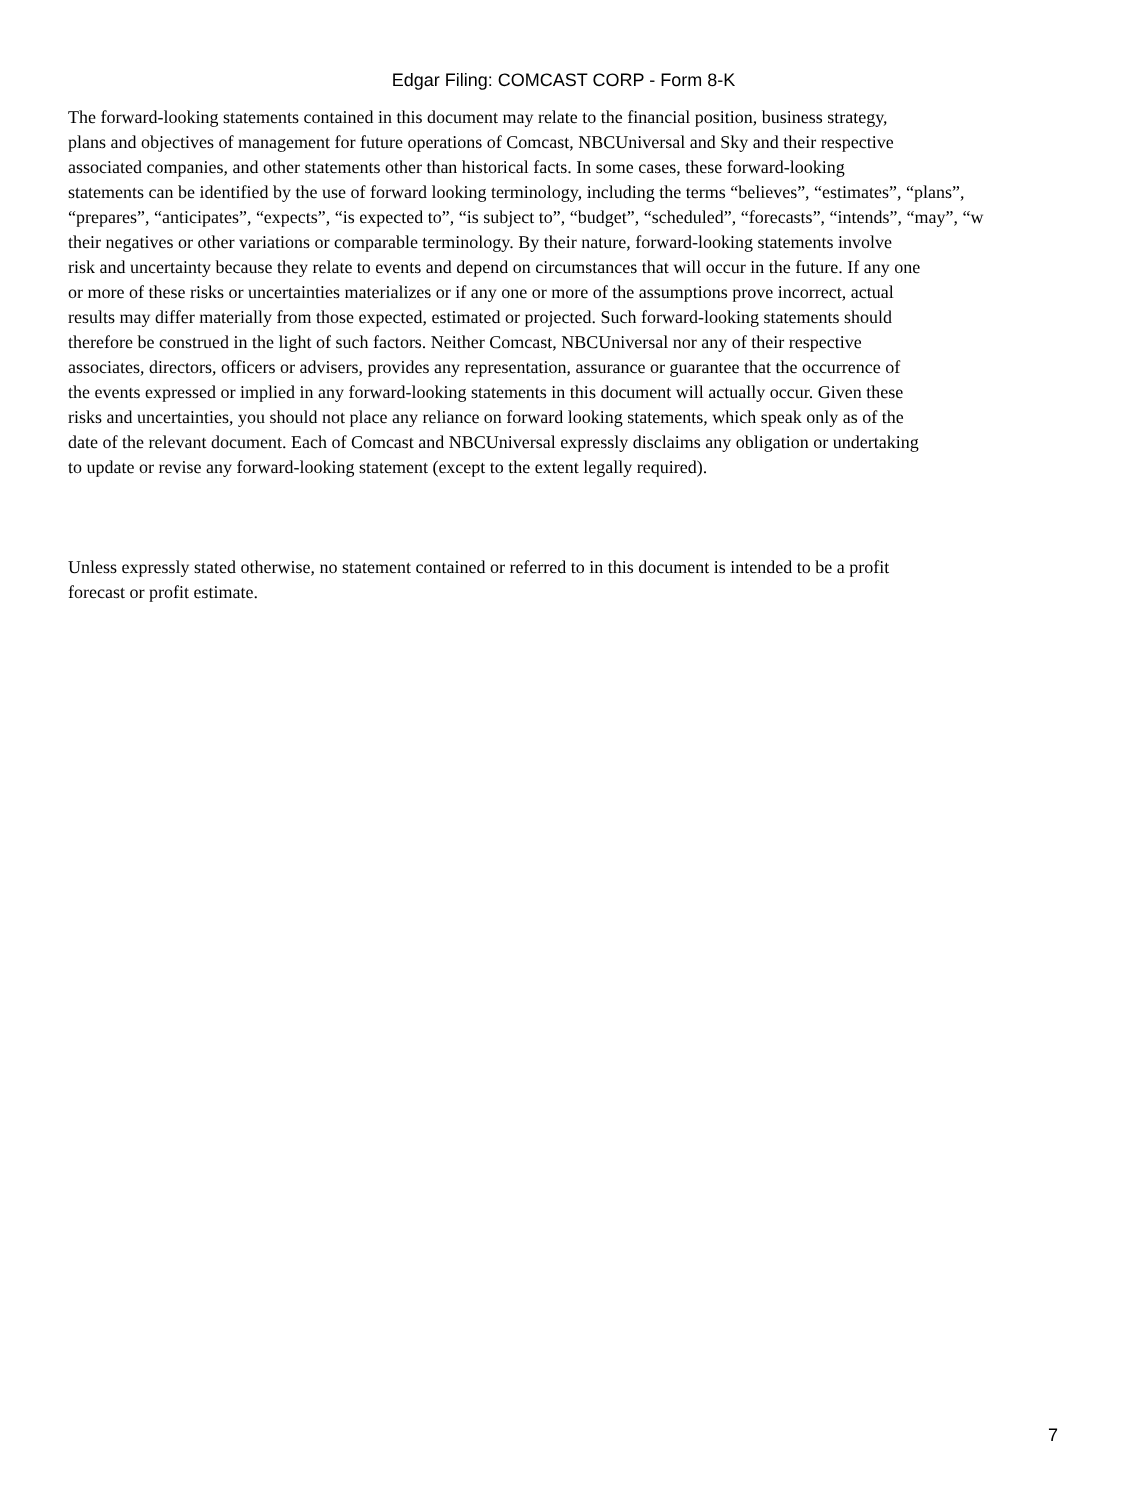Edgar Filing: COMCAST CORP - Form 8-K
The forward-looking statements contained in this document may relate to the financial position, business strategy,
plans and objectives of management for future operations of Comcast, NBCUniversal and Sky and their respective
associated companies, and other statements other than historical facts. In some cases, these forward-looking
statements can be identified by the use of forward looking terminology, including the terms “believes”, “estimates”, “plans”,
“prepares”, “anticipates”, “expects”, “is expected to”, “is subject to”, “budget”, “scheduled”, “forecasts”, “intends”, “may”, “w
their negatives or other variations or comparable terminology. By their nature, forward-looking statements involve
risk and uncertainty because they relate to events and depend on circumstances that will occur in the future. If any one
or more of these risks or uncertainties materializes or if any one or more of the assumptions prove incorrect, actual
results may differ materially from those expected, estimated or projected. Such forward-looking statements should
therefore be construed in the light of such factors. Neither Comcast, NBCUniversal nor any of their respective
associates, directors, officers or advisers, provides any representation, assurance or guarantee that the occurrence of
the events expressed or implied in any forward-looking statements in this document will actually occur. Given these
risks and uncertainties, you should not place any reliance on forward looking statements, which speak only as of the
date of the relevant document. Each of Comcast and NBCUniversal expressly disclaims any obligation or undertaking
to update or revise any forward-looking statement (except to the extent legally required).
Unless expressly stated otherwise, no statement contained or referred to in this document is intended to be a profit
forecast or profit estimate.
7